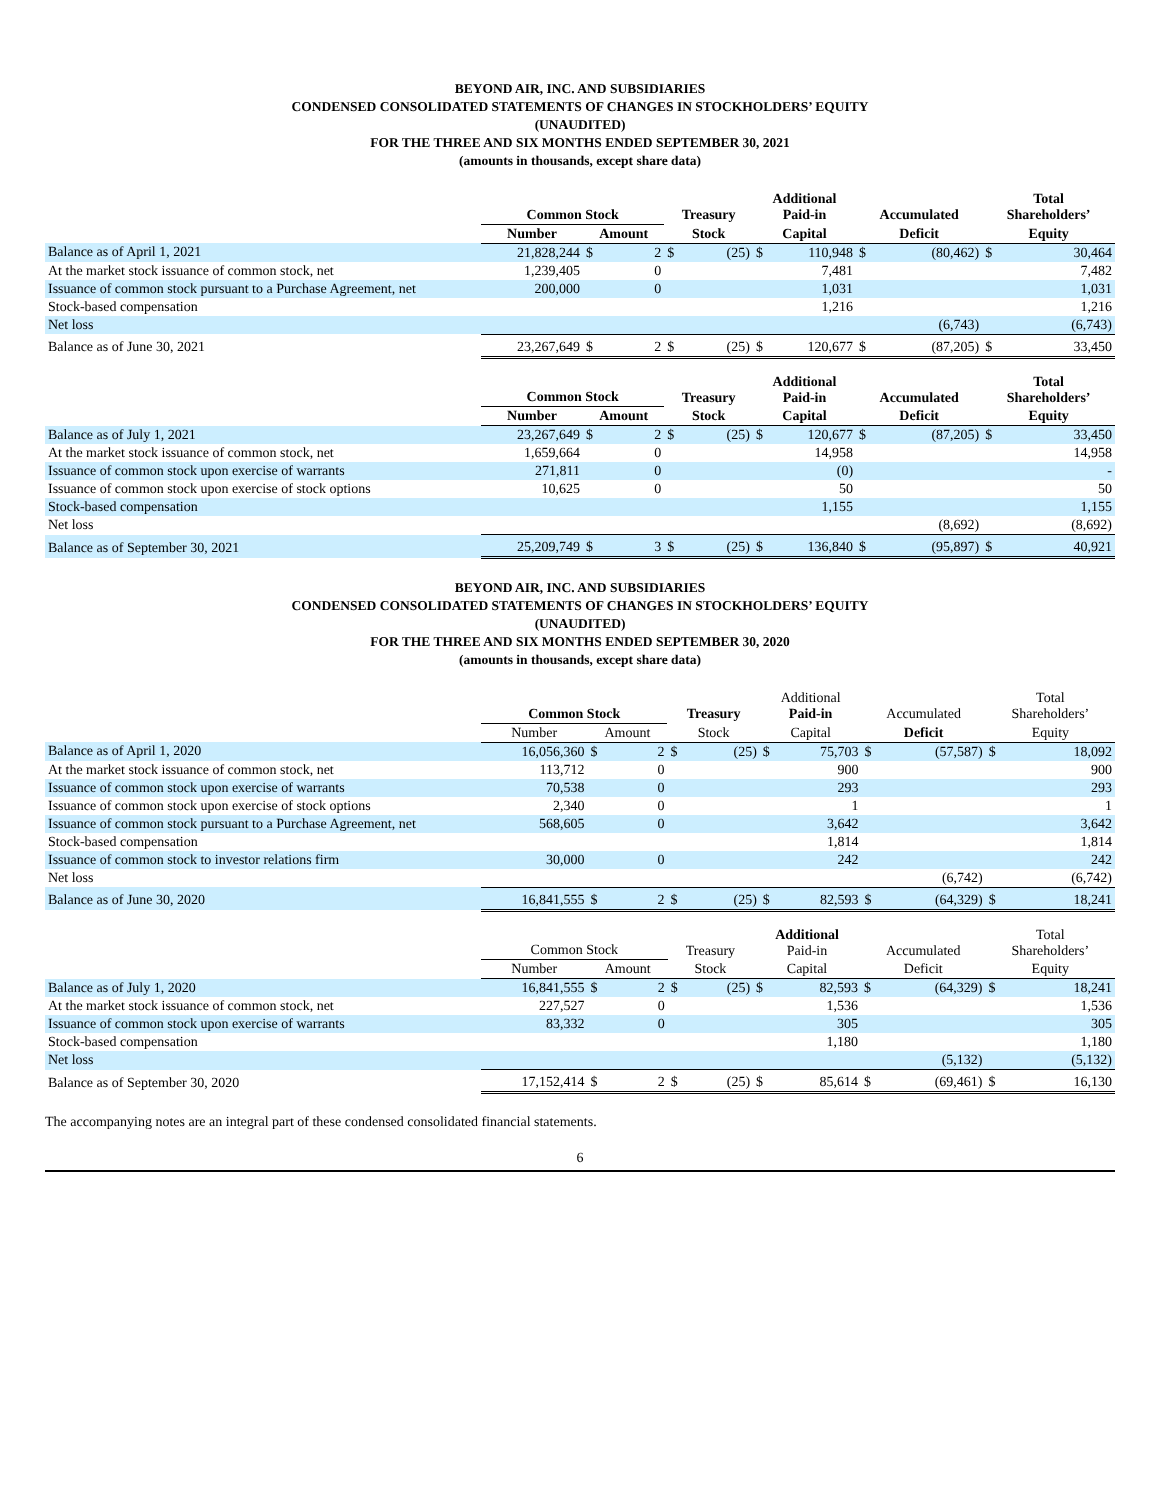BEYOND AIR, INC. AND SUBSIDIARIES
CONDENSED CONSOLIDATED STATEMENTS OF CHANGES IN STOCKHOLDERS’ EQUITY
(UNAUDITED)
FOR THE THREE AND SIX MONTHS ENDED SEPTEMBER 30, 2021
(amounts in thousands, except share data)
| | Common Stock | | | Treasury | | Additional Paid-in | | Accumulated | | Total Shareholders’ | |
| --- | --- | --- | --- | --- | --- | --- | --- | --- | --- | --- | --- |
| | Number | Amount | | Stock | | Capital | | Deficit | | Equity | |
| Balance as of April 1, 2021 | 21,828,244 | $ | 2 | $ | (25) | $ | 110,948 | $ | (80,462) | $ | 30,464 |
| At the market stock issuance of common stock, net | 1,239,405 | | 0 | | | | 7,481 | | | | 7,482 |
| Issuance of common stock pursuant to a Purchase Agreement, net | 200,000 | | 0 | | | | 1,031 | | | | 1,031 |
| Stock-based compensation | | | | | | | 1,216 | | | | 1,216 |
| Net loss | | | | | | | | | (6,743) | | (6,743) |
| Balance as of June 30, 2021 | 23,267,649 | $ | 2 | $ | (25) | $ | 120,677 | $ | (87,205) | $ | 33,450 |
| | Common Stock | | | Treasury | | Additional Paid-in | | Accumulated | | Total Shareholders’ | |
| --- | --- | --- | --- | --- | --- | --- | --- | --- | --- | --- | --- |
| | Number | Amount | | Stock | | Capital | | Deficit | | Equity | |
| Balance as of July 1, 2021 | 23,267,649 | $ | 2 | $ | (25) | $ | 120,677 | $ | (87,205) | $ | 33,450 |
| At the market stock issuance of common stock, net | 1,659,664 | | 0 | | | | 14,958 | | | | 14,958 |
| Issuance of common stock upon exercise of warrants | 271,811 | | 0 | | | | (0) | | | | - |
| Issuance of common stock upon exercise of stock options | 10,625 | | 0 | | | | 50 | | | | 50 |
| Stock-based compensation | | | | | | | 1,155 | | | | 1,155 |
| Net loss | | | | | | | | | (8,692) | | (8,692) |
| Balance as of September 30, 2021 | 25,209,749 | $ | 3 | $ | (25) | $ | 136,840 | $ | (95,897) | $ | 40,921 |
BEYOND AIR, INC. AND SUBSIDIARIES
CONDENSED CONSOLIDATED STATEMENTS OF CHANGES IN STOCKHOLDERS’ EQUITY
(UNAUDITED)
FOR THE THREE AND SIX MONTHS ENDED SEPTEMBER 30, 2020
(amounts in thousands, except share data)
| | Common Stock | | | Treasury | | Additional Paid-in | | Accumulated | | Total Shareholders’ | |
| --- | --- | --- | --- | --- | --- | --- | --- | --- | --- | --- | --- |
| | Number | Amount | | Stock | | Capital | | Deficit | | Equity | |
| Balance as of April 1, 2020 | 16,056,360 | $ | 2 | $ | (25) | $ | 75,703 | $ | (57,587) | $ | 18,092 |
| At the market stock issuance of common stock, net | 113,712 | | 0 | | | | 900 | | | | 900 |
| Issuance of common stock upon exercise of warrants | 70,538 | | 0 | | | | 293 | | | | 293 |
| Issuance of common stock upon exercise of stock options | 2,340 | | 0 | | | | 1 | | | | 1 |
| Issuance of common stock pursuant to a Purchase Agreement, net | 568,605 | | 0 | | | | 3,642 | | | | 3,642 |
| Stock-based compensation | | | | | | | 1,814 | | | | 1,814 |
| Issuance of common stock to investor relations firm | 30,000 | | 0 | | | | 242 | | | | 242 |
| Net loss | | | | | | | | | (6,742) | | (6,742) |
| Balance as of June 30, 2020 | 16,841,555 | $ | 2 | $ | (25) | $ | 82,593 | $ | (64,329) | $ | 18,241 |
| | Common Stock | | | Treasury | | Additional Paid-in | | Accumulated | | Total Shareholders’ | |
| --- | --- | --- | --- | --- | --- | --- | --- | --- | --- | --- | --- |
| | Number | Amount | | Stock | | Capital | | Deficit | | Equity | |
| Balance as of July 1, 2020 | 16,841,555 | $ | 2 | $ | (25) | $ | 82,593 | $ | (64,329) | $ | 18,241 |
| At the market stock issuance of common stock, net | 227,527 | | 0 | | | | 1,536 | | | | 1,536 |
| Issuance of common stock upon exercise of warrants | 83,332 | | 0 | | | | 305 | | | | 305 |
| Stock-based compensation | | | | | | | 1,180 | | | | 1,180 |
| Net loss | | | | | | | | | (5,132) | | (5,132) |
| Balance as of September 30, 2020 | 17,152,414 | $ | 2 | $ | (25) | $ | 85,614 | $ | (69,461) | $ | 16,130 |
The accompanying notes are an integral part of these condensed consolidated financial statements.
6